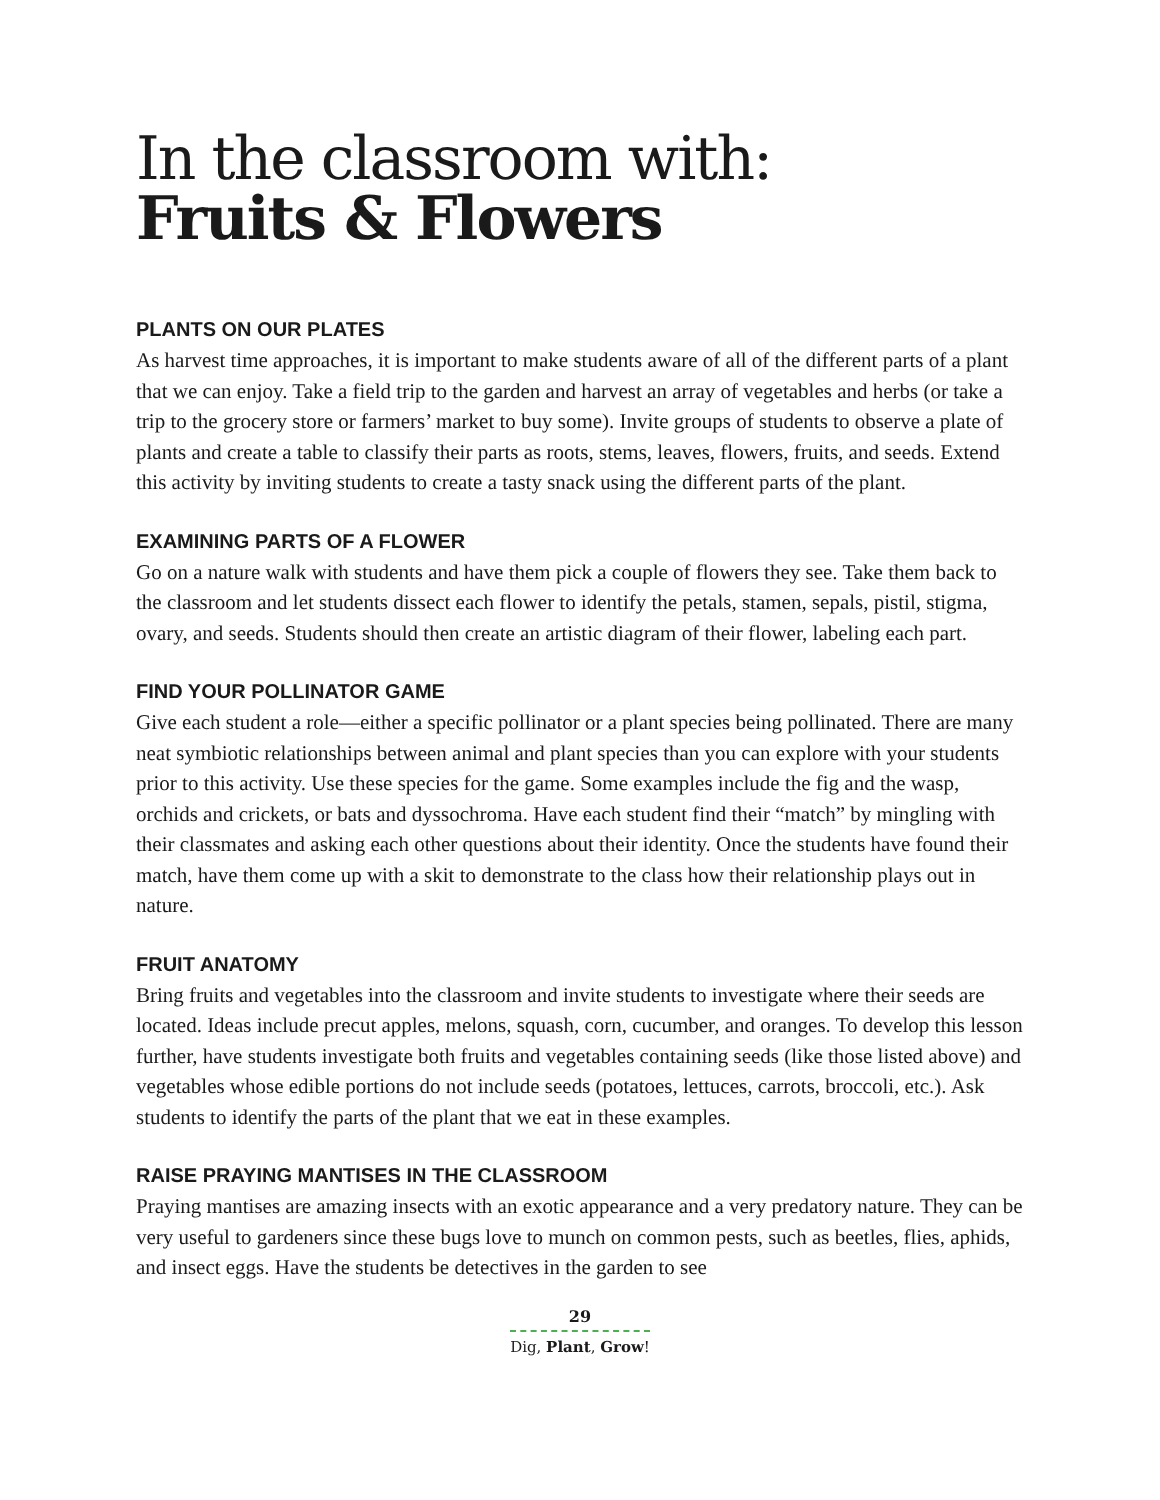In the classroom with:
Fruits & Flowers
PLANTS ON OUR PLATES
As harvest time approaches, it is important to make students aware of all of the different parts of a plant that we can enjoy. Take a field trip to the garden and harvest an array of vegetables and herbs (or take a trip to the grocery store or farmers’ market to buy some). Invite groups of students to observe a plate of plants and create a table to classify their parts as roots, stems, leaves, flowers, fruits, and seeds. Extend this activity by inviting students to create a tasty snack using the different parts of the plant.
EXAMINING PARTS OF A FLOWER
Go on a nature walk with students and have them pick a couple of flowers they see. Take them back to the classroom and let students dissect each flower to identify the petals, stamen, sepals, pistil, stigma, ovary, and seeds. Students should then create an artistic diagram of their flower, labeling each part.
FIND YOUR POLLINATOR GAME
Give each student a role—either a specific pollinator or a plant species being pollinated. There are many neat symbiotic relationships between animal and plant species than you can explore with your students prior to this activity. Use these species for the game. Some examples include the fig and the wasp, orchids and crickets, or bats and dyssochroma. Have each student find their “match” by mingling with their classmates and asking each other questions about their identity. Once the students have found their match, have them come up with a skit to demonstrate to the class how their relationship plays out in nature.
FRUIT ANATOMY
Bring fruits and vegetables into the classroom and invite students to investigate where their seeds are located. Ideas include precut apples, melons, squash, corn, cucumber, and oranges. To develop this lesson further, have students investigate both fruits and vegetables containing seeds (like those listed above) and vegetables whose edible portions do not include seeds (potatoes, lettuces, carrots, broccoli, etc.). Ask students to identify the parts of the plant that we eat in these examples.
RAISE PRAYING MANTISES IN THE CLASSROOM
Praying mantises are amazing insects with an exotic appearance and a very predatory nature. They can be very useful to gardeners since these bugs love to munch on common pests, such as beetles, flies, aphids, and insect eggs. Have the students be detectives in the garden to see
29
Dig, Plant, Grow!